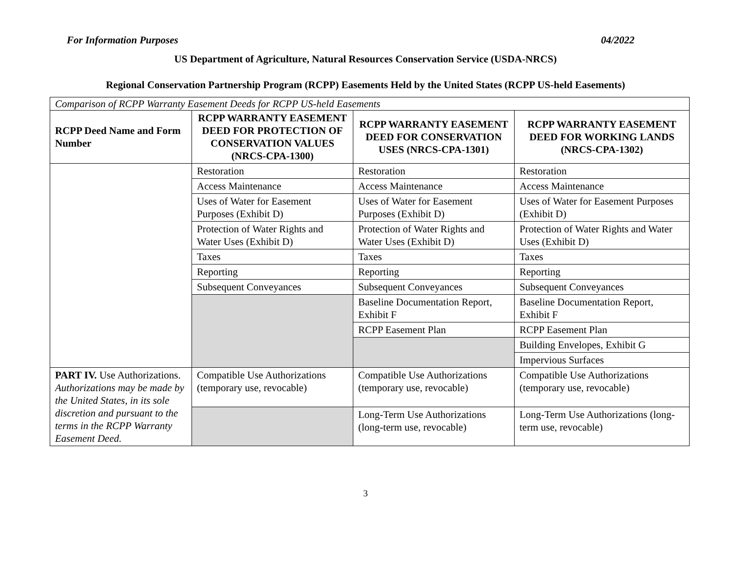For Information Purposes 04/2022
US Department of Agriculture, Natural Resources Conservation Service (USDA-NRCS)
Regional Conservation Partnership Program (RCPP) Easements Held by the United States (RCPP US-held Easements)
| Comparison of RCPP Warranty Easement Deeds for RCPP US-held Easements | | | |
| RCPP Deed Name and Form Number | RCPP WARRANTY EASEMENT DEED FOR PROTECTION OF CONSERVATION VALUES (NRCS-CPA-1300) | RCPP WARRANTY EASEMENT DEED FOR CONSERVATION USES (NRCS-CPA-1301) | RCPP WARRANTY EASEMENT DEED FOR WORKING LANDS (NRCS-CPA-1302) |
| | Restoration | Restoration | Restoration |
| | Access Maintenance | Access Maintenance | Access Maintenance |
| | Uses of Water for Easement Purposes (Exhibit D) | Uses of Water for Easement Purposes (Exhibit D) | Uses of Water for Easement Purposes (Exhibit D) |
| | Protection of Water Rights and Water Uses (Exhibit D) | Protection of Water Rights and Water Uses (Exhibit D) | Protection of Water Rights and Water Uses (Exhibit D) |
| | Taxes | Taxes | Taxes |
| | Reporting | Reporting | Reporting |
| | Subsequent Conveyances | Subsequent Conveyances | Subsequent Conveyances |
| | | Baseline Documentation Report, Exhibit F | Baseline Documentation Report, Exhibit F |
| | | RCPP Easement Plan | RCPP Easement Plan |
| | | | Building Envelopes, Exhibit G |
| | | | Impervious Surfaces |
| PART IV. Use Authorizations. Authorizations may be made by the United States, in its sole discretion and pursuant to the terms in the RCPP Warranty Easement Deed. | Compatible Use Authorizations (temporary use, revocable) | Compatible Use Authorizations (temporary use, revocable) | Compatible Use Authorizations (temporary use, revocable) |
| | | Long-Term Use Authorizations (long-term use, revocable) | Long-Term Use Authorizations (long-term use, revocable) |
3